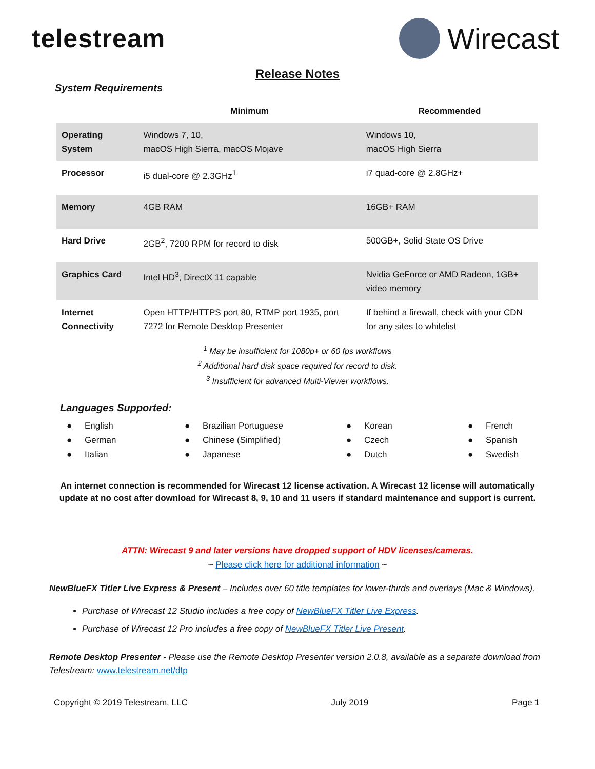telestream Wirecast
Release Notes
System Requirements
| | Minimum | Recommended |
| --- | --- | --- |
| Operating System | Windows 7, 10, macOS High Sierra, macOS Mojave | Windows 10, macOS High Sierra |
| Processor | i5 dual-core @ 2.3GHz<sup>1</sup> | i7 quad-core @ 2.8GHz+ |
| Memory | 4GB RAM | 16GB+ RAM |
| Hard Drive | 2GB<sup>2</sup>, 7200 RPM for record to disk | 500GB+, Solid State OS Drive |
| Graphics Card | Intel HD<sup>3</sup>, DirectX 11 capable | Nvidia GeForce or AMD Radeon, 1GB+ video memory |
| Internet Connectivity | Open HTTP/HTTPS port 80, RTMP port 1935, port 7272 for Remote Desktop Presenter | If behind a firewall, check with your CDN for any sites to whitelist |
<sup>1</sup> May be insufficient for 1080p+ or 60 fps workflows
<sup>2</sup> Additional hard disk space required for record to disk.
<sup>3</sup> Insufficient for advanced Multi-Viewer workflows.
Languages Supported:
● English
● German
● Italian
● Brazilian Portuguese
● Chinese (Simplified)
● Japanese
● Korean
● Czech
● Dutch
● French
● Spanish
● Swedish
An internet connection is recommended for Wirecast 12 license activation. A Wirecast 12 license will automatically update at no cost after download for Wirecast 8, 9, 10 and 11 users if standard maintenance and support is current.
ATTN: Wirecast 9 and later versions have dropped support of HDV licenses/cameras.
~ Please click here for additional information ~
NewBlueFX Titler Live Express & Present – Includes over 60 title templates for lower-thirds and overlays (Mac & Windows).
Purchase of Wirecast 12 Studio includes a free copy of NewBlueFX Titler Live Express.
Purchase of Wirecast 12 Pro includes a free copy of NewBlueFX Titler Live Present.
Remote Desktop Presenter - Please use the Remote Desktop Presenter version 2.0.8, available as a separate download from Telestream: www.telestream.net/dtp
Copyright © 2019 Telestream, LLC July 2019 Page 1